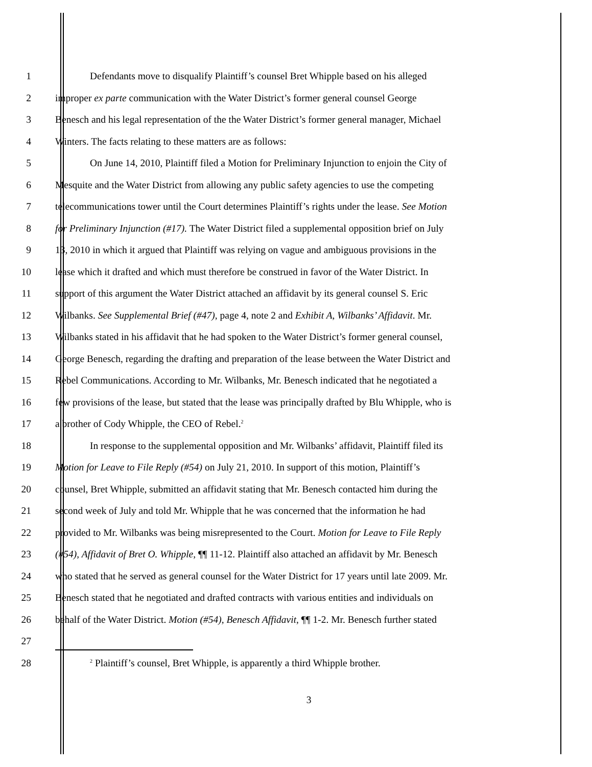1 Defendants move to disqualify Plaintiff’s counsel Bret Whipple based on his alleged
2 improper ex parte communication with the Water District’s former general counsel George
3 Benesch and his legal representation of the the Water District’s former general manager, Michael
4 Winters. The facts relating to these matters are as follows:
5 On June 14, 2010, Plaintiff filed a Motion for Preliminary Injunction to enjoin the City of
6 Mesquite and the Water District from allowing any public safety agencies to use the competing
7 telecommunications tower until the Court determines Plaintiff’s rights under the lease. See Motion
8 for Preliminary Injunction (#17). The Water District filed a supplemental opposition brief on July
9 13, 2010 in which it argued that Plaintiff was relying on vague and ambiguous provisions in the
10 lease which it drafted and which must therefore be construed in favor of the Water District. In
11 support of this argument the Water District attached an affidavit by its general counsel S. Eric
12 Wilbanks. See Supplemental Brief (#47), page 4, note 2 and Exhibit A, Wilbanks’ Affidavit. Mr.
13 Wilbanks stated in his affidavit that he had spoken to the Water District’s former general counsel,
14 George Benesch, regarding the drafting and preparation of the lease between the Water District and
15 Rebel Communications. According to Mr. Wilbanks, Mr. Benesch indicated that he negotiated a
16 few provisions of the lease, but stated that the lease was principally drafted by Blu Whipple, who is
17 a brother of Cody Whipple, the CEO of Rebel.<sup>2</sup>
18 In response to the supplemental opposition and Mr. Wilbanks’ affidavit, Plaintiff filed its
19 Motion for Leave to File Reply (#54) on July 21, 2010. In support of this motion, Plaintiff’s
20 counsel, Bret Whipple, submitted an affidavit stating that Mr. Benesch contacted him during the
21 second week of July and told Mr. Whipple that he was concerned that the information he had
22 provided to Mr. Wilbanks was being misrepresented to the Court. Motion for Leave to File Reply
23 (#54), Affidavit of Bret O. Whipple, ¶¶ 11-12. Plaintiff also attached an affidavit by Mr. Benesch
24 who stated that he served as general counsel for the Water District for 17 years until late 2009. Mr.
25 Benesch stated that he negotiated and drafted contracts with various entities and individuals on
26 behalf of the Water District. Motion (#54), Benesch Affidavit, ¶¶ 1-2. Mr. Benesch further stated
27
28<sup>2</sup> Plaintiff’s counsel, Bret Whipple, is apparently a third Whipple brother.
3